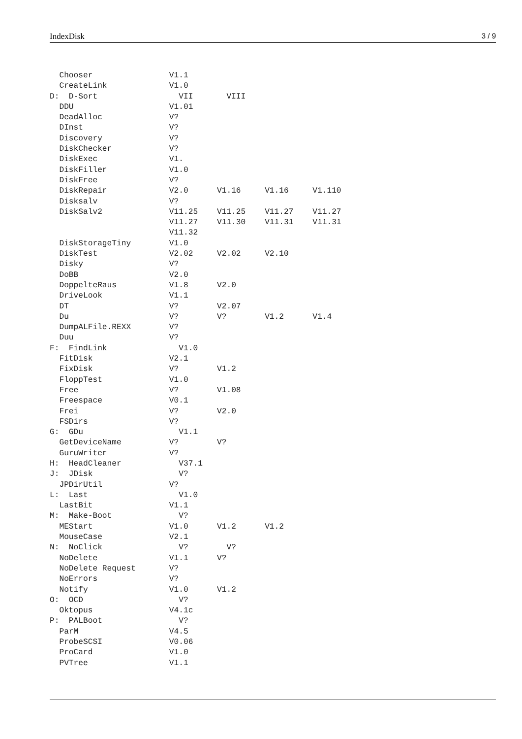IndexDisk 3 / 9
  Chooser                V1.1
  CreateLink             V1.0
D:  D-Sort                 VII       VIII
  DDU                    V1.01
  DeadAlloc              V?
  DInst                  V?
  Discovery              V?
  DiskChecker            V?
  DiskExec               V1.
  DiskFiller             V1.0
  DiskFree               V?
  DiskRepair             V2.0      V1.16     V1.16     V1.110
  Disksalv               V?
  DiskSalv2              V11.25    V11.25    V11.27    V11.27
                         V11.27    V11.30    V11.31    V11.31
                         V11.32
  DiskStorageTiny        V1.0
  DiskTest               V2.02     V2.02     V2.10
  Disky                  V?
  DoBB                   V2.0
  DoppelteRaus           V1.8      V2.0
  DriveLook              V1.1
  DT                     V?        V2.07
  Du                     V?        V?        V1.2      V1.4
  DumpALFile.REXX        V?
  Duu                    V?
F:  FindLink               V1.0
  FitDisk                V2.1
  FixDisk                V?        V1.2
  FloppTest              V1.0
  Free                   V?        V1.08
  Freespace              V0.1
  Frei                   V?        V2.0
  FSDirs                 V?
G:  GDu                    V1.1
  GetDeviceName          V?        V?
  GuruWriter             V?
H:  HeadCleaner            V37.1
J:  JDisk                  V?
  JPDirUtil              V?
L:  Last                   V1.0
  LastBit                V1.1
M:  Make-Boot              V?
  MEStart                V1.0      V1.2      V1.2
  MouseCase              V2.1
N:  NoClick                V?        V?
  NoDelete               V1.1      V?
  NoDelete Request       V?
  NoErrors               V?
  Notify                 V1.0      V1.2
O:  OCD                    V?
  Oktopus                V4.1c
P:  PALBoot                V?
  ParM                   V4.5
  ProbeSCSI              V0.06
  ProCard                V1.0
  PVTree                 V1.1